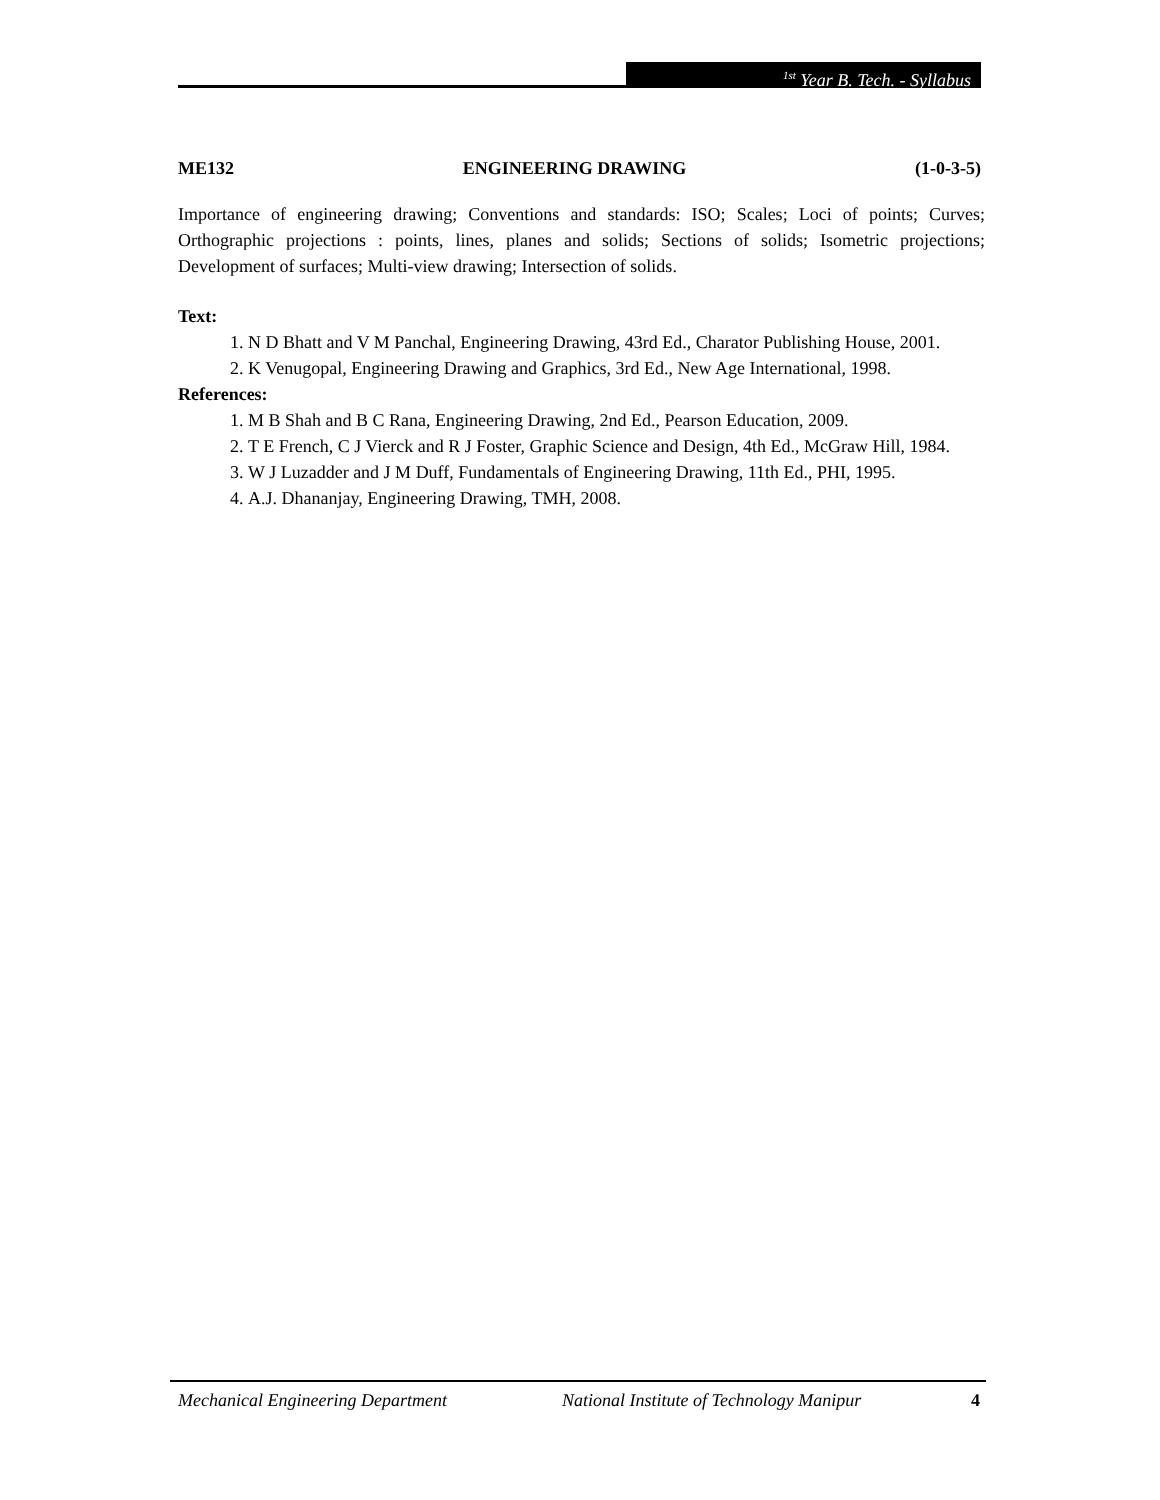<sup>1st</sup> Year B. Tech. - Syllabus
ME132 ENGINEERING DRAWING (1-0-3-5)
Importance of engineering drawing; Conventions and standards: ISO; Scales; Loci of points; Curves; Orthographic projections : points, lines, planes and solids; Sections of solids; Isometric projections; Development of surfaces; Multi-view drawing; Intersection of solids.
Text:
1. N D Bhatt and V M Panchal, Engineering Drawing, 43rd Ed., Charator Publishing House, 2001.
2. K Venugopal, Engineering Drawing and Graphics, 3rd Ed., New Age International, 1998.
References:
1. M B Shah and B C Rana, Engineering Drawing, 2nd Ed., Pearson Education, 2009.
2. T E French, C J Vierck and R J Foster, Graphic Science and Design, 4th Ed., McGraw Hill, 1984.
3. W J Luzadder and J M Duff, Fundamentals of Engineering Drawing, 11th Ed., PHI, 1995.
4. A.J. Dhananjay, Engineering Drawing, TMH, 2008.
Mechanical Engineering Department National Institute of Technology Manipur 4